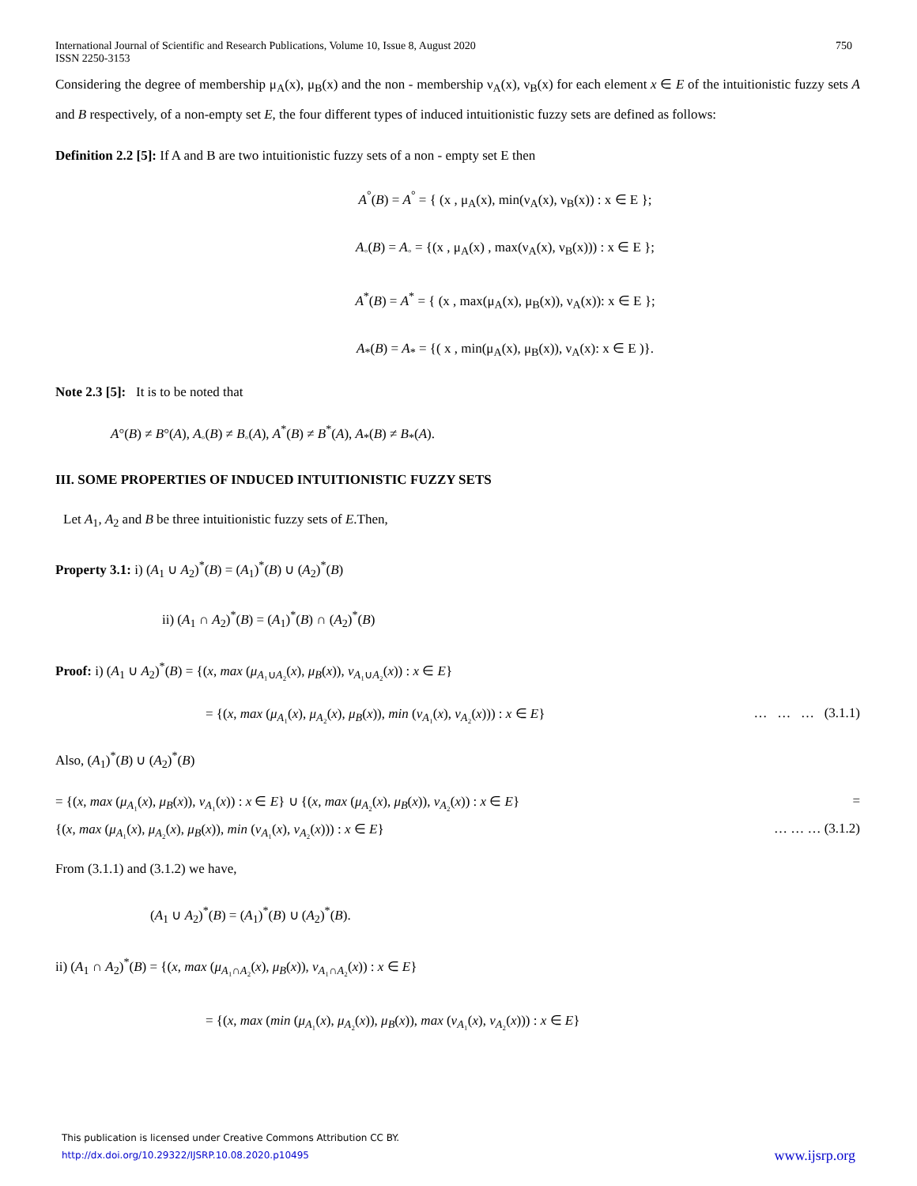International Journal of Scientific and Research Publications, Volume 10, Issue 8, August 2020
ISSN 2250-3153
750
Considering the degree of membership μ<sub>A</sub>(x), μ<sub>B</sub>(x) and the non - membership ν<sub>A</sub>(x), ν<sub>B</sub>(x) for each element x ∈ E of the intuitionistic fuzzy sets A and B respectively, of a non-empty set E, the four different types of induced intuitionistic fuzzy sets are defined as follows:
Definition 2.2 [5]: If A and B are two intuitionistic fuzzy sets of a non - empty set E then
A<sup>°</sup>(B) = A<sup>°</sup> = { (x , μ<sub>A</sub>(x), min(ν<sub>A</sub>(x), ν<sub>B</sub>(x)) : x ∈ E };
A<sub>◦</sub>(B) = A<sub>◦</sub> = {(x , μ<sub>A</sub>(x) , max(ν<sub>A</sub>(x), ν<sub>B</sub>(x))) : x ∈ E };
A<sup>*</sup>(B) = A<sup>*</sup> = { (x , max(μ<sub>A</sub>(x), μ<sub>B</sub>(x)), ν<sub>A</sub>(x)): x ∈ E };
A<sub>*</sub>(B) = A<sub>*</sub> = {( x , min(μ<sub>A</sub>(x), μ<sub>B</sub>(x)), ν<sub>A</sub>(x): x ∈ E )}.
Note 2.3 [5]: It is to be noted that
A°(B) ≠ B°(A), A<sub>◦</sub>(B) ≠ B<sub>◦</sub>(A), A<sup>*</sup>(B) ≠ B<sup>*</sup>(A), A<sub>*</sub>(B) ≠ B<sub>*</sub>(A).
III. SOME PROPERTIES OF INDUCED INTUITIONISTIC FUZZY SETS
Let A<sub>1</sub>, A<sub>2</sub> and B be three intuitionistic fuzzy sets of E.Then,
Property 3.1: i) (A<sub>1</sub> ∪ A<sub>2</sub>)<sup>*</sup>(B) = (A<sub>1</sub>)<sup>*</sup>(B) ∪ (A<sub>2</sub>)<sup>*</sup>(B)
ii) (A<sub>1</sub> ∩ A<sub>2</sub>)<sup>*</sup>(B) = (A<sub>1</sub>)<sup>*</sup>(B) ∩ (A<sub>2</sub>)<sup>*</sup>(B)
Proof: i) (A<sub>1</sub> ∪ A<sub>2</sub>)<sup>*</sup>(B) = {(x, max (μ<sub>A₁∪A₂</sub>(x), μ<sub>B</sub>(x)), ν<sub>A₁∪A₂</sub>(x)) : x ∈ E}
= {(x, max (μ<sub>A₁</sub>(x), μ<sub>A₂</sub>(x), μ<sub>B</sub>(x)), min (ν<sub>A₁</sub>(x), ν<sub>A₂</sub>(x))) : x ∈ E} … … … (3.1.1)
Also, (A<sub>1</sub>)<sup>*</sup>(B) ∪ (A<sub>2</sub>)<sup>*</sup>(B)
= {(x, max (μ<sub>A₁</sub>(x), μ<sub>B</sub>(x)), ν<sub>A₁</sub>(x)) : x ∈ E} ∪ {(x, max (μ<sub>A₂</sub>(x), μ<sub>B</sub>(x)), ν<sub>A₂</sub>(x)) : x ∈ E} =
{(x, max (μ<sub>A₁</sub>(x), μ<sub>A₂</sub>(x), μ<sub>B</sub>(x)), min (ν<sub>A₁</sub>(x), ν<sub>A₂</sub>(x))) : x ∈ E} … … … (3.1.2)
From (3.1.1) and (3.1.2) we have,
(A<sub>1</sub> ∪ A<sub>2</sub>)<sup>*</sup>(B) = (A<sub>1</sub>)<sup>*</sup>(B) ∪ (A<sub>2</sub>)<sup>*</sup>(B).
ii) (A<sub>1</sub> ∩ A<sub>2</sub>)<sup>*</sup>(B) = {(x, max (μ<sub>A₁∩A₂</sub>(x), μ<sub>B</sub>(x)), ν<sub>A₁∩A₂</sub>(x)) : x ∈ E}
= {(x, max (min (μ<sub>A₁</sub>(x), μ<sub>A₂</sub>(x)), μ<sub>B</sub>(x)), max (ν<sub>A₁</sub>(x), ν<sub>A₂</sub>(x))) : x ∈ E}
This publication is licensed under Creative Commons Attribution CC BY.
http://dx.doi.org/10.29322/IJSRP.10.08.2020.p10495
www.ijsrp.org